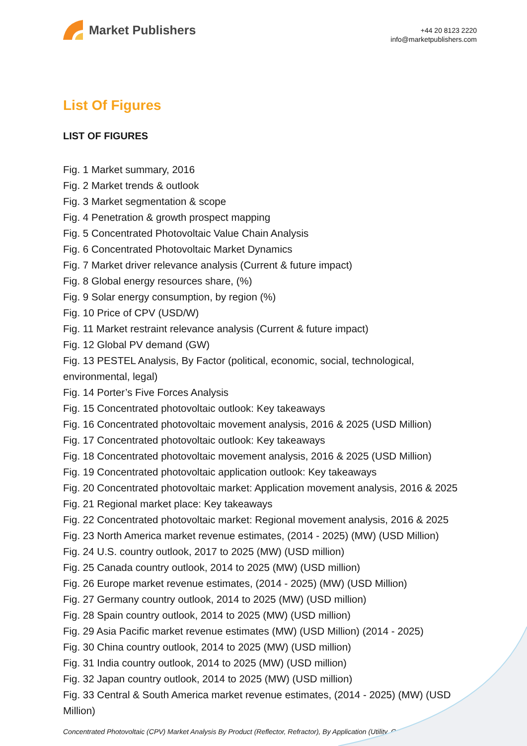Market Publishers
+44 20 8123 2220
info@marketpublishers.com
List Of Figures
LIST OF FIGURES
Fig. 1 Market summary, 2016
Fig. 2 Market trends & outlook
Fig. 3 Market segmentation & scope
Fig. 4 Penetration & growth prospect mapping
Fig. 5 Concentrated Photovoltaic Value Chain Analysis
Fig. 6 Concentrated Photovoltaic Market Dynamics
Fig. 7 Market driver relevance analysis (Current & future impact)
Fig. 8 Global energy resources share, (%)
Fig. 9 Solar energy consumption, by region (%)
Fig. 10 Price of CPV (USD/W)
Fig. 11 Market restraint relevance analysis (Current & future impact)
Fig. 12 Global PV demand (GW)
Fig. 13 PESTEL Analysis, By Factor (political, economic, social, technological, environmental, legal)
Fig. 14 Porter’s Five Forces Analysis
Fig. 15 Concentrated photovoltaic outlook: Key takeaways
Fig. 16 Concentrated photovoltaic movement analysis, 2016 & 2025 (USD Million)
Fig. 17 Concentrated photovoltaic outlook: Key takeaways
Fig. 18 Concentrated photovoltaic movement analysis, 2016 & 2025 (USD Million)
Fig. 19 Concentrated photovoltaic application outlook: Key takeaways
Fig. 20 Concentrated photovoltaic market: Application movement analysis, 2016 & 2025
Fig. 21 Regional market place: Key takeaways
Fig. 22 Concentrated photovoltaic market: Regional movement analysis, 2016 & 2025
Fig. 23 North America market revenue estimates, (2014 - 2025) (MW) (USD Million)
Fig. 24 U.S. country outlook, 2017 to 2025 (MW) (USD million)
Fig. 25 Canada country outlook, 2014 to 2025 (MW) (USD million)
Fig. 26 Europe market revenue estimates, (2014 - 2025) (MW) (USD Million)
Fig. 27 Germany country outlook, 2014 to 2025 (MW) (USD million)
Fig. 28 Spain country outlook, 2014 to 2025 (MW) (USD million)
Fig. 29 Asia Pacific market revenue estimates (MW) (USD Million) (2014 - 2025)
Fig. 30 China country outlook, 2014 to 2025 (MW) (USD million)
Fig. 31 India country outlook, 2014 to 2025 (MW) (USD million)
Fig. 32 Japan country outlook, 2014 to 2025 (MW) (USD million)
Fig. 33 Central & South America market revenue estimates, (2014 - 2025) (MW) (USD Million)
Concentrated Photovoltaic (CPV) Market Analysis By Product (Reflector, Refractor), By Application (Utility, Co...